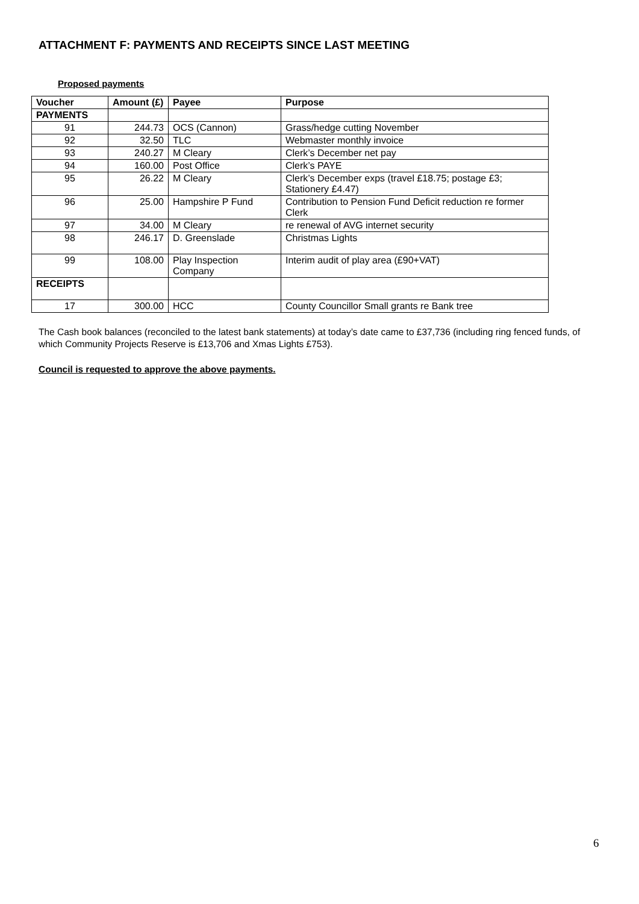ATTACHMENT F: PAYMENTS AND RECEIPTS SINCE LAST MEETING
Proposed payments
| Voucher | Amount (£) | Payee | Purpose |
| --- | --- | --- | --- |
| PAYMENTS | | | |
| 91 | 244.73 | OCS (Cannon) | Grass/hedge cutting November |
| 92 | 32.50 | TLC | Webmaster monthly invoice |
| 93 | 240.27 | M Cleary | Clerk’s December net pay |
| 94 | 160.00 | Post Office | Clerk’s PAYE |
| 95 | 26.22 | M Cleary | Clerk’s December exps (travel £18.75; postage £3; Stationery £4.47) |
| 96 | 25.00 | Hampshire P Fund | Contribution to Pension Fund Deficit reduction re former Clerk |
| 97 | 34.00 | M Cleary | re renewal of AVG internet security |
| 98 | 246.17 | D. Greenslade | Christmas Lights |
| 99 | 108.00 | Play Inspection Company | Interim audit of play area (£90+VAT) |
| RECEIPTS | | | |
| 17 | 300.00 | HCC | County Councillor Small grants re Bank tree |
The Cash book balances (reconciled to the latest bank statements) at today’s date came to £37,736 (including ring fenced funds, of which Community Projects Reserve is £13,706 and Xmas Lights £753).
Council is requested to approve the above payments.
6